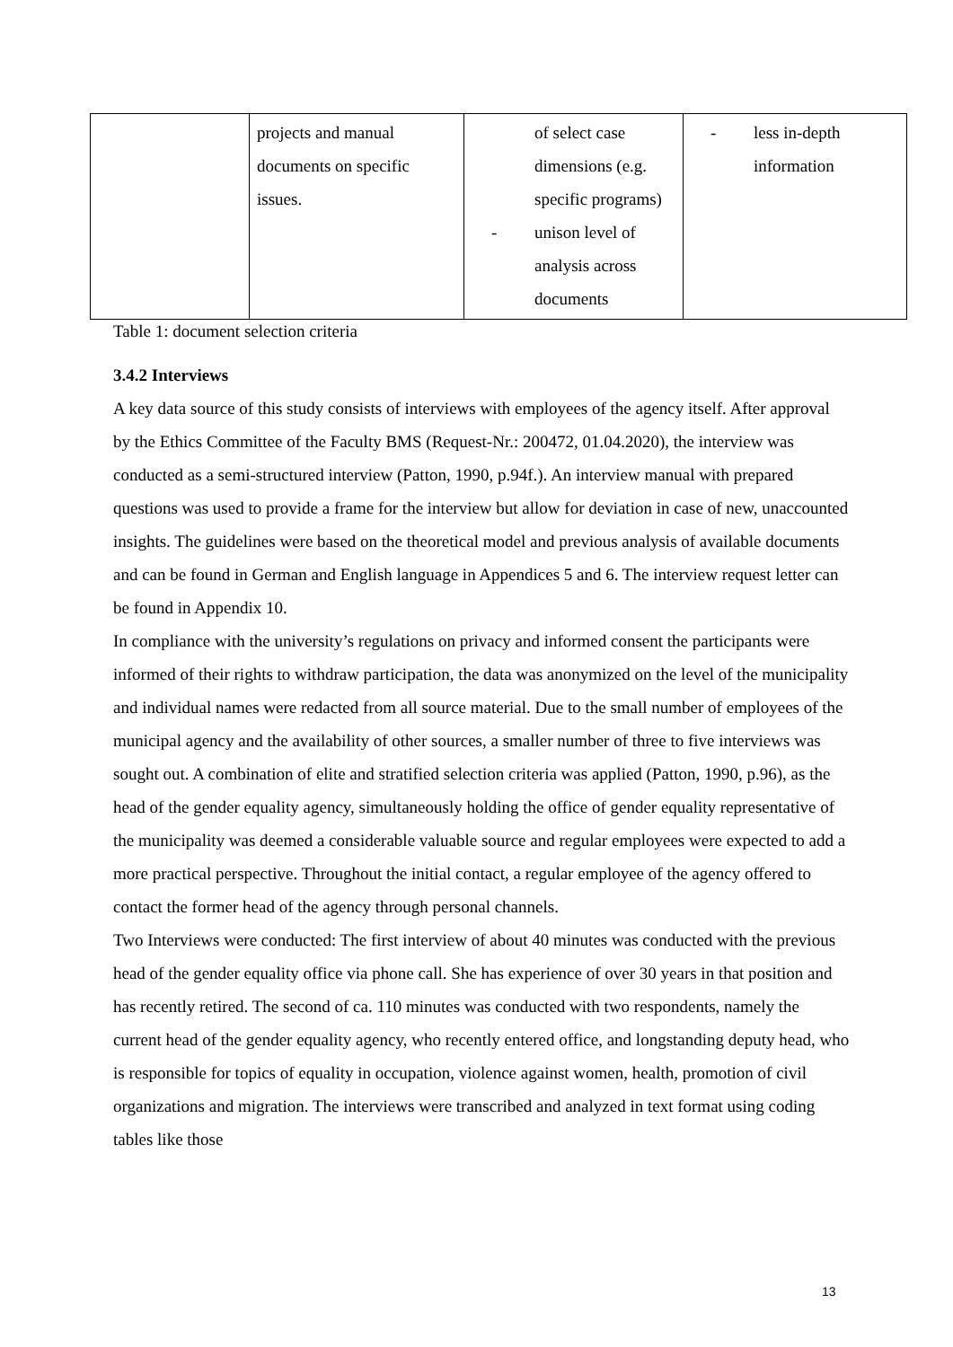| | projects and manual documents on specific issues. | of select case dimensions (e.g. specific programs) - unison level of analysis across documents | - less in-depth information |
Table 1: document selection criteria
3.4.2 Interviews
A key data source of this study consists of interviews with employees of the agency itself. After approval by the Ethics Committee of the Faculty BMS (Request-Nr.: 200472, 01.04.2020), the interview was conducted as a semi-structured interview (Patton, 1990, p.94f.). An interview manual with prepared questions was used to provide a frame for the interview but allow for deviation in case of new, unaccounted insights. The guidelines were based on the theoretical model and previous analysis of available documents and can be found in German and English language in Appendices 5 and 6. The interview request letter can be found in Appendix 10.
In compliance with the university’s regulations on privacy and informed consent the participants were informed of their rights to withdraw participation, the data was anonymized on the level of the municipality and individual names were redacted from all source material. Due to the small number of employees of the municipal agency and the availability of other sources, a smaller number of three to five interviews was sought out. A combination of elite and stratified selection criteria was applied (Patton, 1990, p.96), as the head of the gender equality agency, simultaneously holding the office of gender equality representative of the municipality was deemed a considerable valuable source and regular employees were expected to add a more practical perspective. Throughout the initial contact, a regular employee of the agency offered to contact the former head of the agency through personal channels.
Two Interviews were conducted: The first interview of about 40 minutes was conducted with the previous head of the gender equality office via phone call. She has experience of over 30 years in that position and has recently retired. The second of ca. 110 minutes was conducted with two respondents, namely the current head of the gender equality agency, who recently entered office, and longstanding deputy head, who is responsible for topics of equality in occupation, violence against women, health, promotion of civil organizations and migration. The interviews were transcribed and analyzed in text format using coding tables like those
13